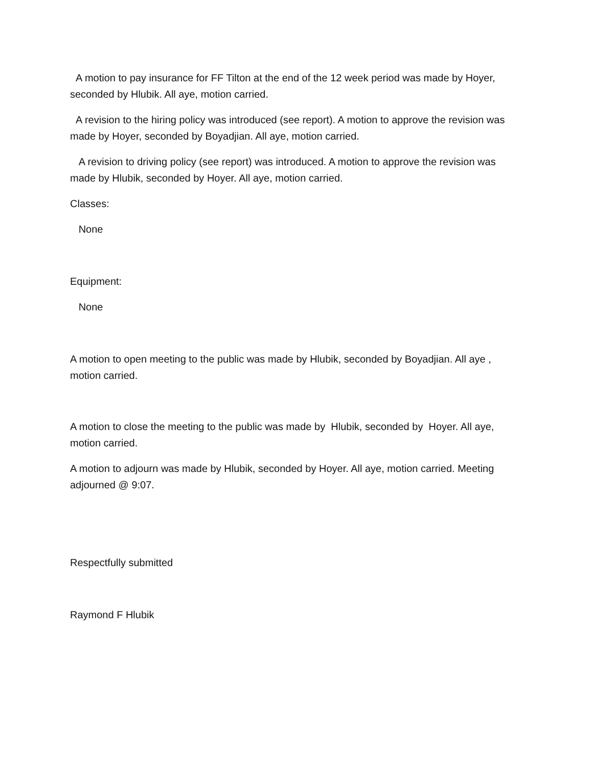A motion to pay insurance for FF Tilton at the end of the 12 week period was made by Hoyer, seconded by Hlubik. All aye, motion carried.
A revision to the hiring policy was introduced (see report). A motion to approve the revision was made by Hoyer, seconded by Boyadjian. All aye, motion carried.
A revision to driving policy (see report) was introduced. A motion to approve the revision was made by Hlubik, seconded by Hoyer. All aye, motion carried.
Classes:
None
Equipment:
None
A motion to open meeting to the public was made by Hlubik, seconded by Boyadjian. All aye , motion carried.
A motion to close the meeting to the public was made by Hlubik, seconded by Hoyer. All aye, motion carried.
A motion to adjourn was made by Hlubik, seconded by Hoyer. All aye, motion carried. Meeting adjourned @ 9:07.
Respectfully submitted
Raymond F Hlubik